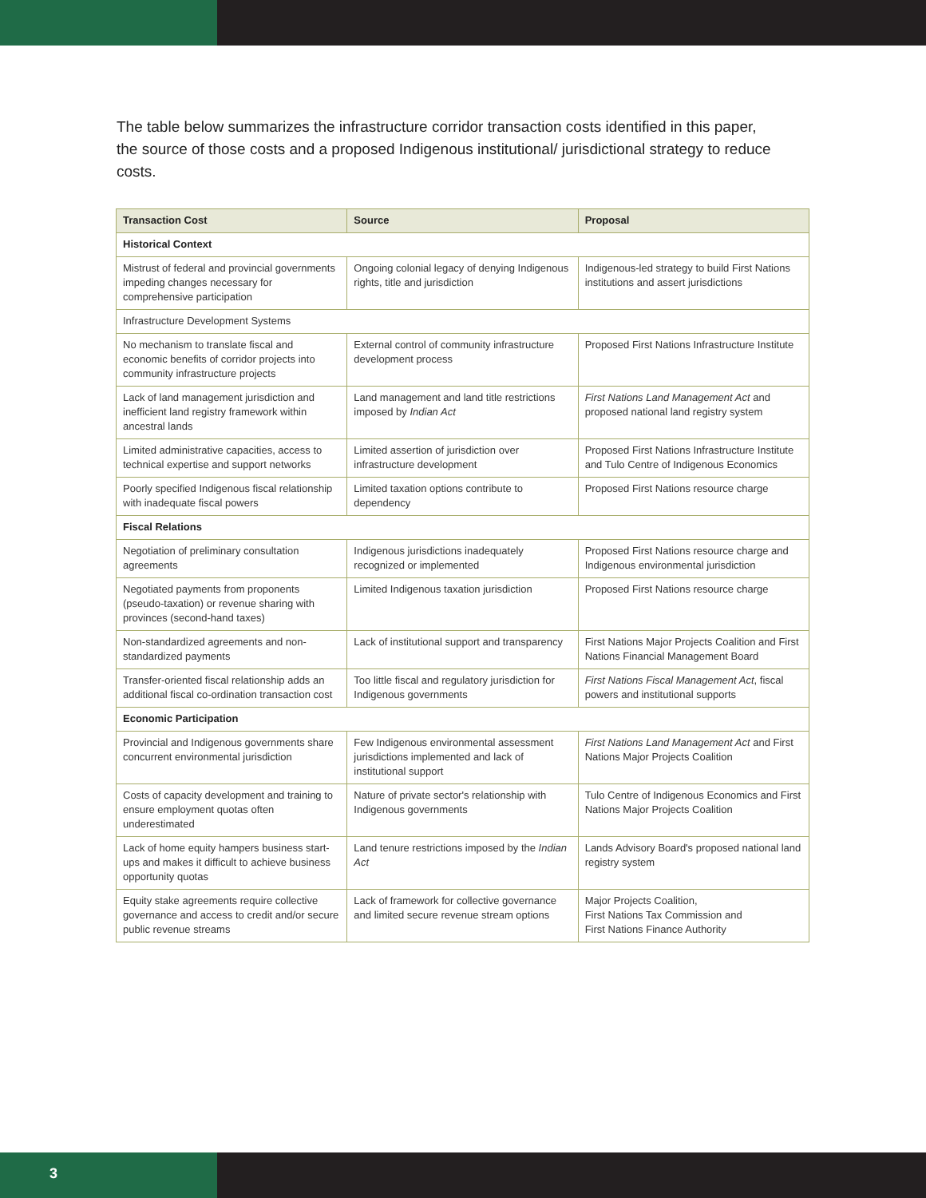The table below summarizes the infrastructure corridor transaction costs identified in this paper, the source of those costs and a proposed Indigenous institutional/ jurisdictional strategy to reduce costs.
| Transaction Cost | Source | Proposal |
| --- | --- | --- |
| Historical Context | | |
| Mistrust of federal and provincial governments impeding changes necessary for comprehensive participation | Ongoing colonial legacy of denying Indigenous rights, title and jurisdiction | Indigenous-led strategy to build First Nations institutions and assert jurisdictions |
| Infrastructure Development Systems | | |
| No mechanism to translate fiscal and economic benefits of corridor projects into community infrastructure projects | External control of community infrastructure development process | Proposed First Nations Infrastructure Institute |
| Lack of land management jurisdiction and inefficient land registry framework within ancestral lands | Land management and land title restrictions imposed by Indian Act | First Nations Land Management Act and proposed national land registry system |
| Limited administrative capacities, access to technical expertise and support networks | Limited assertion of jurisdiction over infrastructure development | Proposed First Nations Infrastructure Institute and Tulo Centre of Indigenous Economics |
| Poorly specified Indigenous fiscal relationship with inadequate fiscal powers | Limited taxation options contribute to dependency | Proposed First Nations resource charge |
| Fiscal Relations | | |
| Negotiation of preliminary consultation agreements | Indigenous jurisdictions inadequately recognized or implemented | Proposed First Nations resource charge and Indigenous environmental jurisdiction |
| Negotiated payments from proponents (pseudo-taxation) or revenue sharing with provinces (second-hand taxes) | Limited Indigenous taxation jurisdiction | Proposed First Nations resource charge |
| Non-standardized agreements and non-standardized payments | Lack of institutional support and transparency | First Nations Major Projects Coalition and First Nations Financial Management Board |
| Transfer-oriented fiscal relationship adds an additional fiscal co-ordination transaction cost | Too little fiscal and regulatory jurisdiction for Indigenous governments | First Nations Fiscal Management Act , fiscal powers and institutional supports |
| Economic Participation | | |
| Provincial and Indigenous governments share concurrent environmental jurisdiction | Few Indigenous environmental assessment jurisdictions implemented and lack of institutional support | First Nations Land Management Act and First Nations Major Projects Coalition |
| Costs of capacity development and training to ensure employment quotas often underestimated | Nature of private sector's relationship with Indigenous governments | Tulo Centre of Indigenous Economics and First Nations Major Projects Coalition |
| Lack of home equity hampers business start-ups and makes it difficult to achieve business opportunity quotas | Land tenure restrictions imposed by the Indian Act | Lands Advisory Board's proposed national land registry system |
| Equity stake agreements require collective governance and access to credit and/or secure public revenue streams | Lack of framework for collective governance and limited secure revenue stream options | Major Projects Coalition, First Nations Tax Commission and First Nations Finance Authority |
3